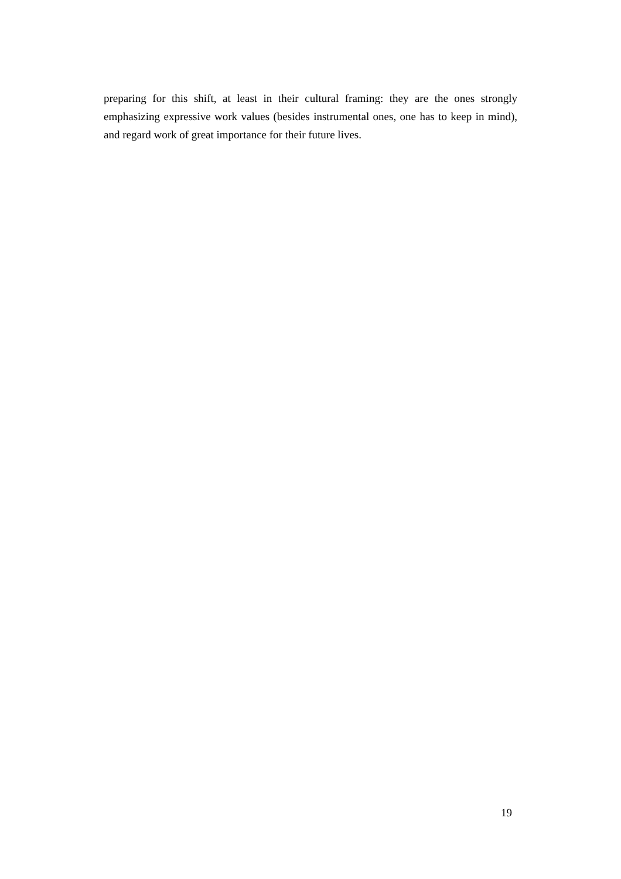preparing for this shift, at least in their cultural framing: they are the ones strongly emphasizing expressive work values (besides instrumental ones, one has to keep in mind), and regard work of great importance for their future lives.
19